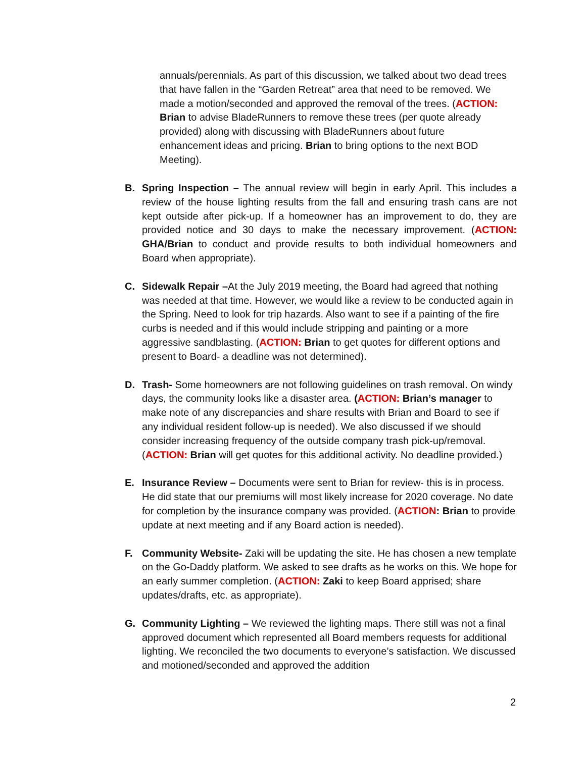annuals/perennials. As part of this discussion, we talked about two dead trees that have fallen in the “Garden Retreat” area that need to be removed. We made a motion/seconded and approved the removal of the trees. (ACTION: Brian to advise BladeRunners to remove these trees (per quote already provided) along with discussing with BladeRunners about future enhancement ideas and pricing. Brian to bring options to the next BOD Meeting).
B. Spring Inspection – The annual review will begin in early April. This includes a review of the house lighting results from the fall and ensuring trash cans are not kept outside after pick-up. If a homeowner has an improvement to do, they are provided notice and 30 days to make the necessary improvement. (ACTION: GHA/Brian to conduct and provide results to both individual homeowners and Board when appropriate).
C. Sidewalk Repair –At the July 2019 meeting, the Board had agreed that nothing was needed at that time. However, we would like a review to be conducted again in the Spring. Need to look for trip hazards. Also want to see if a painting of the fire curbs is needed and if this would include stripping and painting or a more aggressive sandblasting. (ACTION: Brian to get quotes for different options and present to Board- a deadline was not determined).
D. Trash- Some homeowners are not following guidelines on trash removal. On windy days, the community looks like a disaster area. (ACTION: Brian’s manager to make note of any discrepancies and share results with Brian and Board to see if any individual resident follow-up is needed). We also discussed if we should consider increasing frequency of the outside company trash pick-up/removal.(ACTION: Brian will get quotes for this additional activity. No deadline provided.)
E. Insurance Review – Documents were sent to Brian for review- this is in process. He did state that our premiums will most likely increase for 2020 coverage. No date for completion by the insurance company was provided. (ACTION: Brian to provide update at next meeting and if any Board action is needed).
F. Community Website- Zaki will be updating the site. He has chosen a new template on the Go-Daddy platform. We asked to see drafts as he works on this. We hope for an early summer completion. (ACTION: Zaki to keep Board apprised; share updates/drafts, etc. as appropriate).
G. Community Lighting – We reviewed the lighting maps. There still was not a final approved document which represented all Board members requests for additional lighting. We reconciled the two documents to everyone’s satisfaction. We discussed and motioned/seconded and approved the addition
2